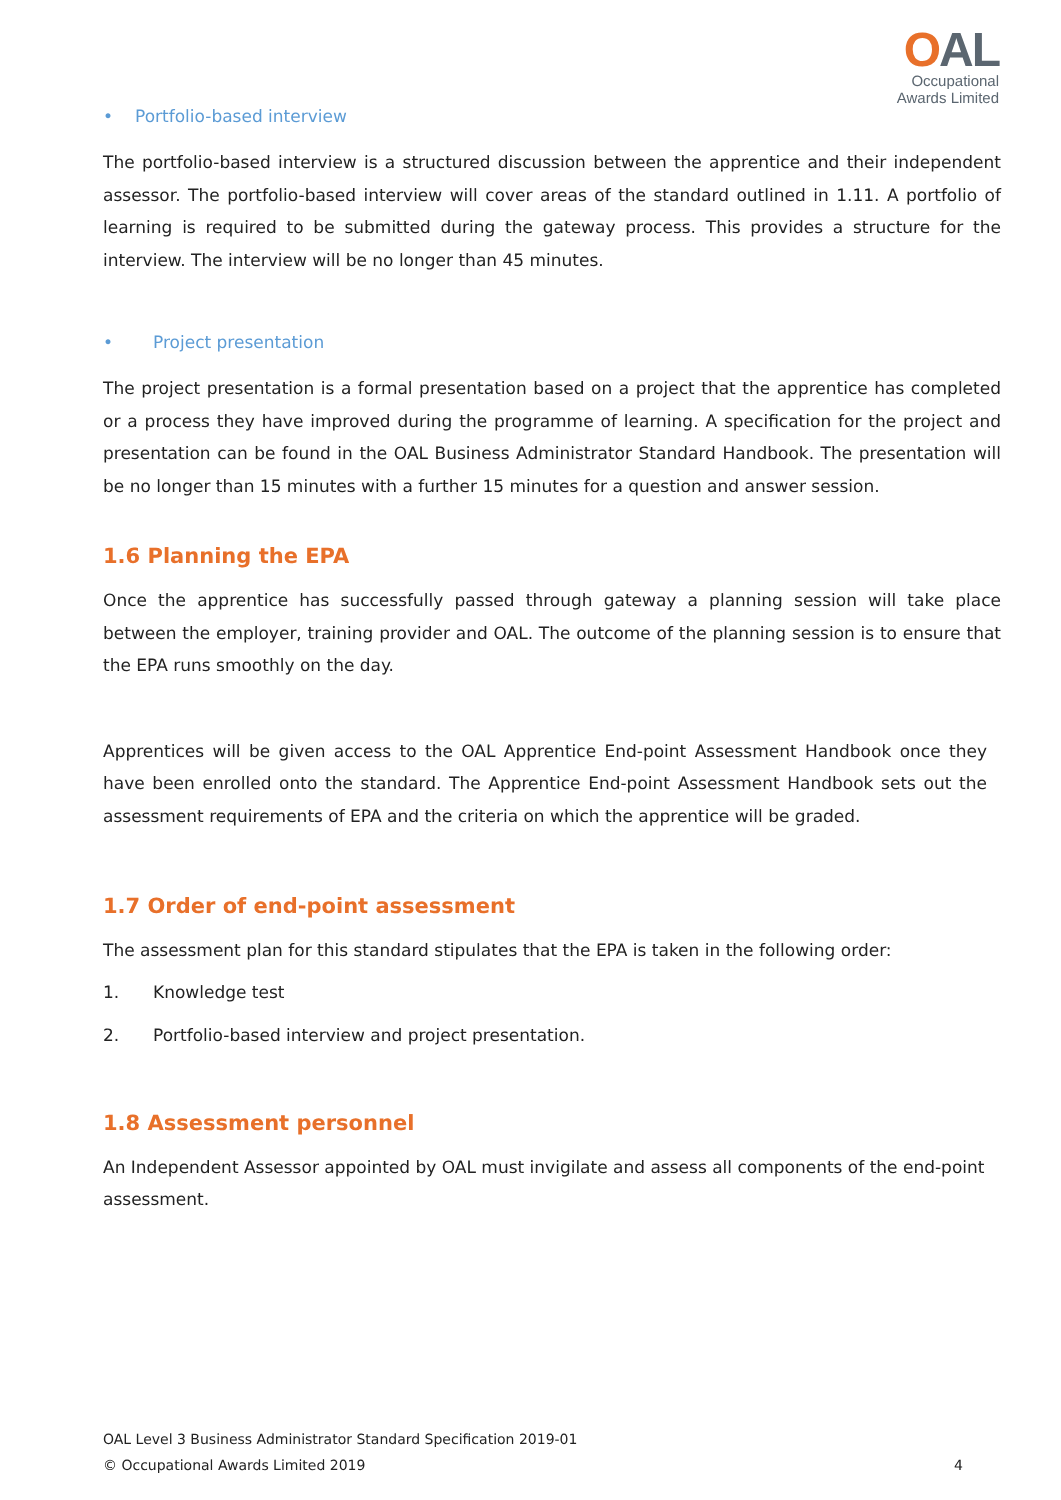OAL
Occupational
Awards Limited
• Portfolio-based interview
The portfolio-based interview is a structured discussion between the apprentice and their independent assessor. The portfolio-based interview will cover areas of the standard outlined in 1.11. A portfolio of learning is required to be submitted during the gateway process. This provides a structure for the interview. The interview will be no longer than 45 minutes.
• Project presentation
The project presentation is a formal presentation based on a project that the apprentice has completed or a process they have improved during the programme of learning. A specification for the project and presentation can be found in the OAL Business Administrator Standard Handbook. The presentation will be no longer than 15 minutes with a further 15 minutes for a question and answer session.
1.6 Planning the EPA
Once the apprentice has successfully passed through gateway a planning session will take place between the employer, training provider and OAL. The outcome of the planning session is to ensure that the EPA runs smoothly on the day.
Apprentices will be given access to the OAL Apprentice End-point Assessment Handbook once they have been enrolled onto the standard. The Apprentice End-point Assessment Handbook sets out the assessment requirements of EPA and the criteria on which the apprentice will be graded.
1.7 Order of end-point assessment
The assessment plan for this standard stipulates that the EPA is taken in the following order:
1. Knowledge test
2. Portfolio-based interview and project presentation.
1.8 Assessment personnel
An Independent Assessor appointed by OAL must invigilate and assess all components of the end-point assessment.
OAL Level 3 Business Administrator Standard Specification 2019-01
© Occupational Awards Limited 2019 4